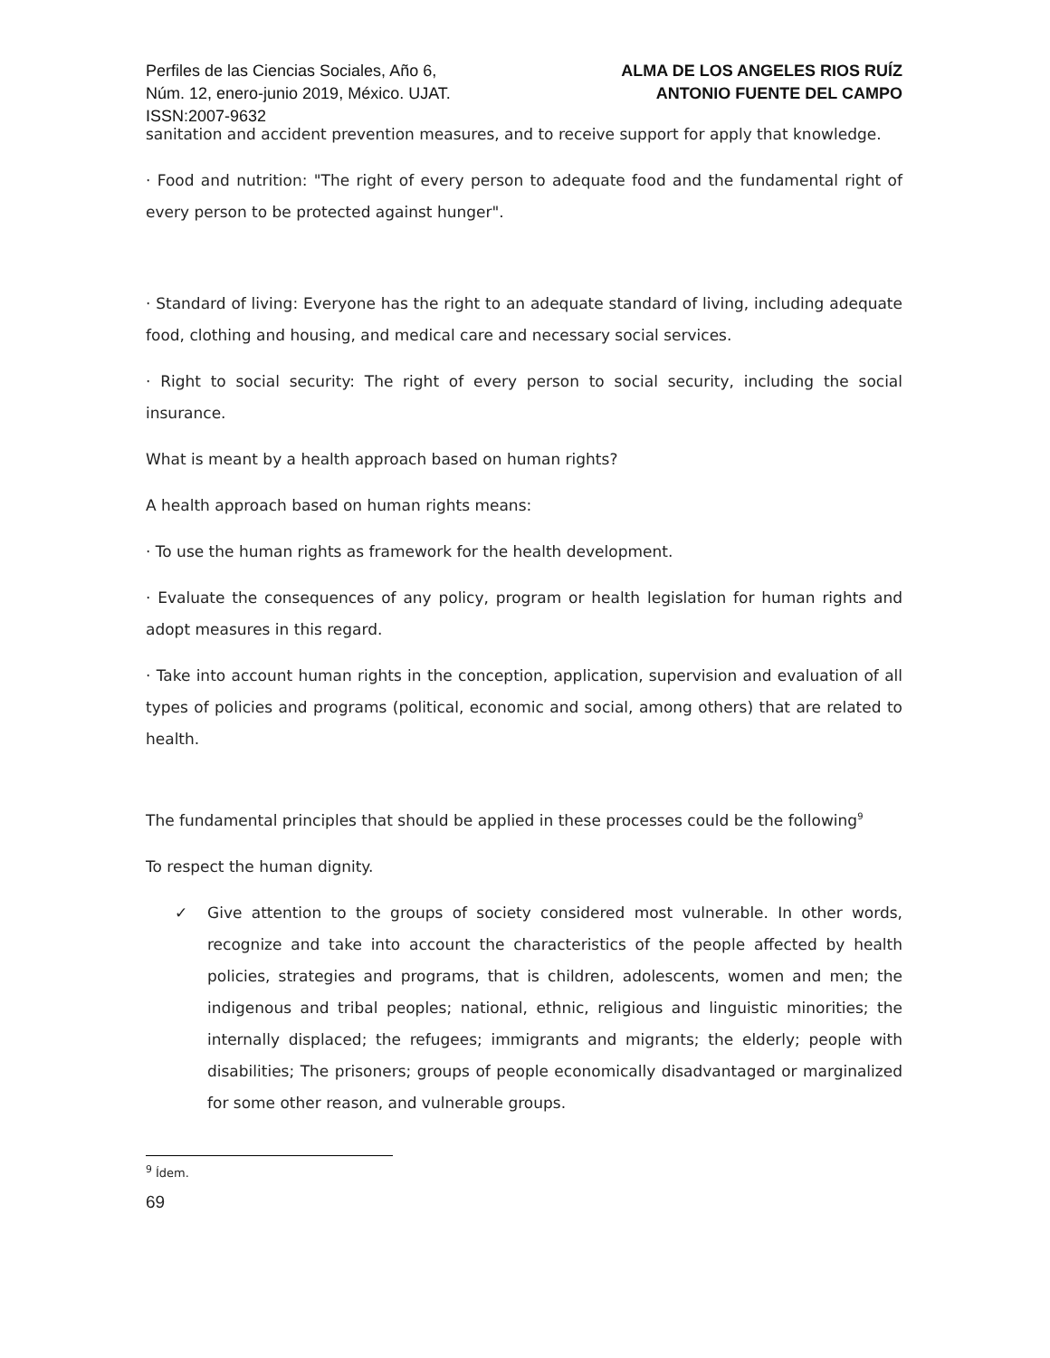Perfiles de las Ciencias Sociales, Año 6,
Núm. 12, enero-junio 2019, México. UJAT.
ISSN:2007-9632
ALMA DE LOS ANGELES RIOS RUÍZ
ANTONIO FUENTE DEL CAMPO
sanitation and accident prevention measures, and to receive support for apply that knowledge.
· Food and nutrition: "The right of every person to adequate food and the fundamental right of every person to be protected against hunger".
· Standard of living: Everyone has the right to an adequate standard of living, including adequate food, clothing and housing, and medical care and necessary social services.
· Right to social security: The right of every person to social security, including the social insurance.
What is meant by a health approach based on human rights?
A health approach based on human rights means:
· To use the human rights as framework for the health development.
· Evaluate the consequences of any policy, program or health legislation for human rights and adopt measures in this regard.
· Take into account human rights in the conception, application, supervision and evaluation of all types of policies and programs (political, economic and social, among others) that are related to health.
The fundamental principles that should be applied in these processes could be the following<sup>9</sup>
To respect the human dignity.
✓ Give attention to the groups of society considered most vulnerable. In other words, recognize and take into account the characteristics of the people affected by health policies, strategies and programs, that is children, adolescents, women and men; the indigenous and tribal peoples; national, ethnic, religious and linguistic minorities; the internally displaced; the refugees; immigrants and migrants; the elderly; people with disabilities; The prisoners; groups of people economically disadvantaged or marginalized for some other reason, and vulnerable groups.
<sup>9</sup> Ídem.
69